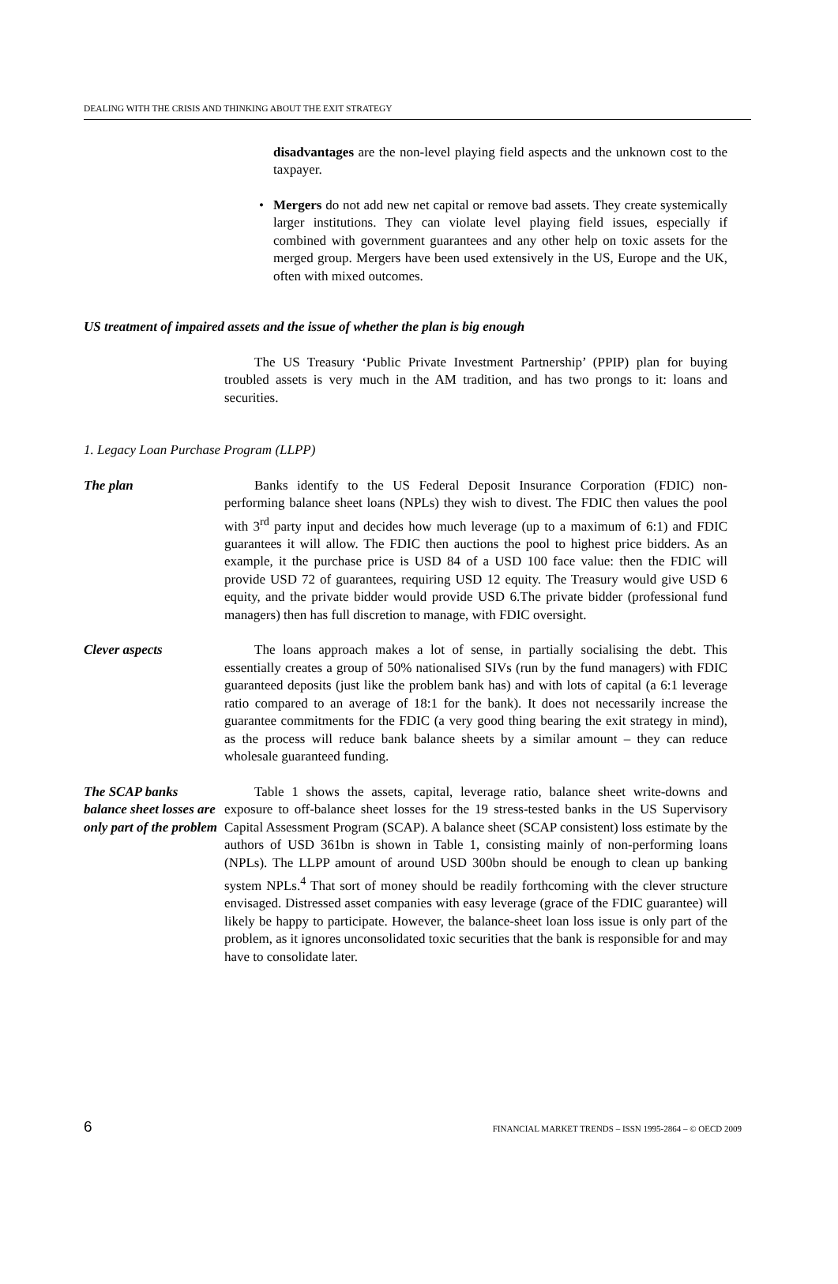DEALING WITH THE CRISIS AND THINKING ABOUT THE EXIT STRATEGY
disadvantages are the non-level playing field aspects and the unknown cost to the taxpayer.
• Mergers do not add new net capital or remove bad assets. They create systemically larger institutions. They can violate level playing field issues, especially if combined with government guarantees and any other help on toxic assets for the merged group. Mergers have been used extensively in the US, Europe and the UK, often with mixed outcomes.
US treatment of impaired assets and the issue of whether the plan is big enough
The US Treasury ‘Public Private Investment Partnership’ (PPIP) plan for buying troubled assets is very much in the AM tradition, and has two prongs to it: loans and securities.
1. Legacy Loan Purchase Program (LLPP)
The plan Banks identify to the US Federal Deposit Insurance Corporation (FDIC) non-performing balance sheet loans (NPLs) they wish to divest. The FDIC then values the pool with 3<sup>rd</sup> party input and decides how much leverage (up to a maximum of 6:1) and FDIC guarantees it will allow. The FDIC then auctions the pool to highest price bidders. As an example, it the purchase price is USD 84 of a USD 100 face value: then the FDIC will provide USD 72 of guarantees, requiring USD 12 equity. The Treasury would give USD 6 equity, and the private bidder would provide USD 6.The private bidder (professional fund managers) then has full discretion to manage, with FDIC oversight.
Clever aspects The loans approach makes a lot of sense, in partially socialising the debt. This essentially creates a group of 50% nationalised SIVs (run by the fund managers) with FDIC guaranteed deposits (just like the problem bank has) and with lots of capital (a 6:1 leverage ratio compared to an average of 18:1 for the bank). It does not necessarily increase the guarantee commitments for the FDIC (a very good thing bearing the exit strategy in mind), as the process will reduce bank balance sheets by a similar amount – they can reduce wholesale guaranteed funding.
The SCAP banks balance sheet losses are only part of the problem
Table 1 shows the assets, capital, leverage ratio, balance sheet write-downs and exposure to off-balance sheet losses for the 19 stress-tested banks in the US Supervisory Capital Assessment Program (SCAP). A balance sheet (SCAP consistent) loss estimate by the authors of USD 361bn is shown in Table 1, consisting mainly of non-performing loans (NPLs). The LLPP amount of around USD 300bn should be enough to clean up banking system NPLs.<sup>4</sup> That sort of money should be readily forthcoming with the clever structure envisaged. Distressed asset companies with easy leverage (grace of the FDIC guarantee) will likely be happy to participate. However, the balance-sheet loan loss issue is only part of the problem, as it ignores unconsolidated toxic securities that the bank is responsible for and may have to consolidate later.
6 FINANCIAL MARKET TRENDS – ISSN 1995-2864 – © OECD 2009